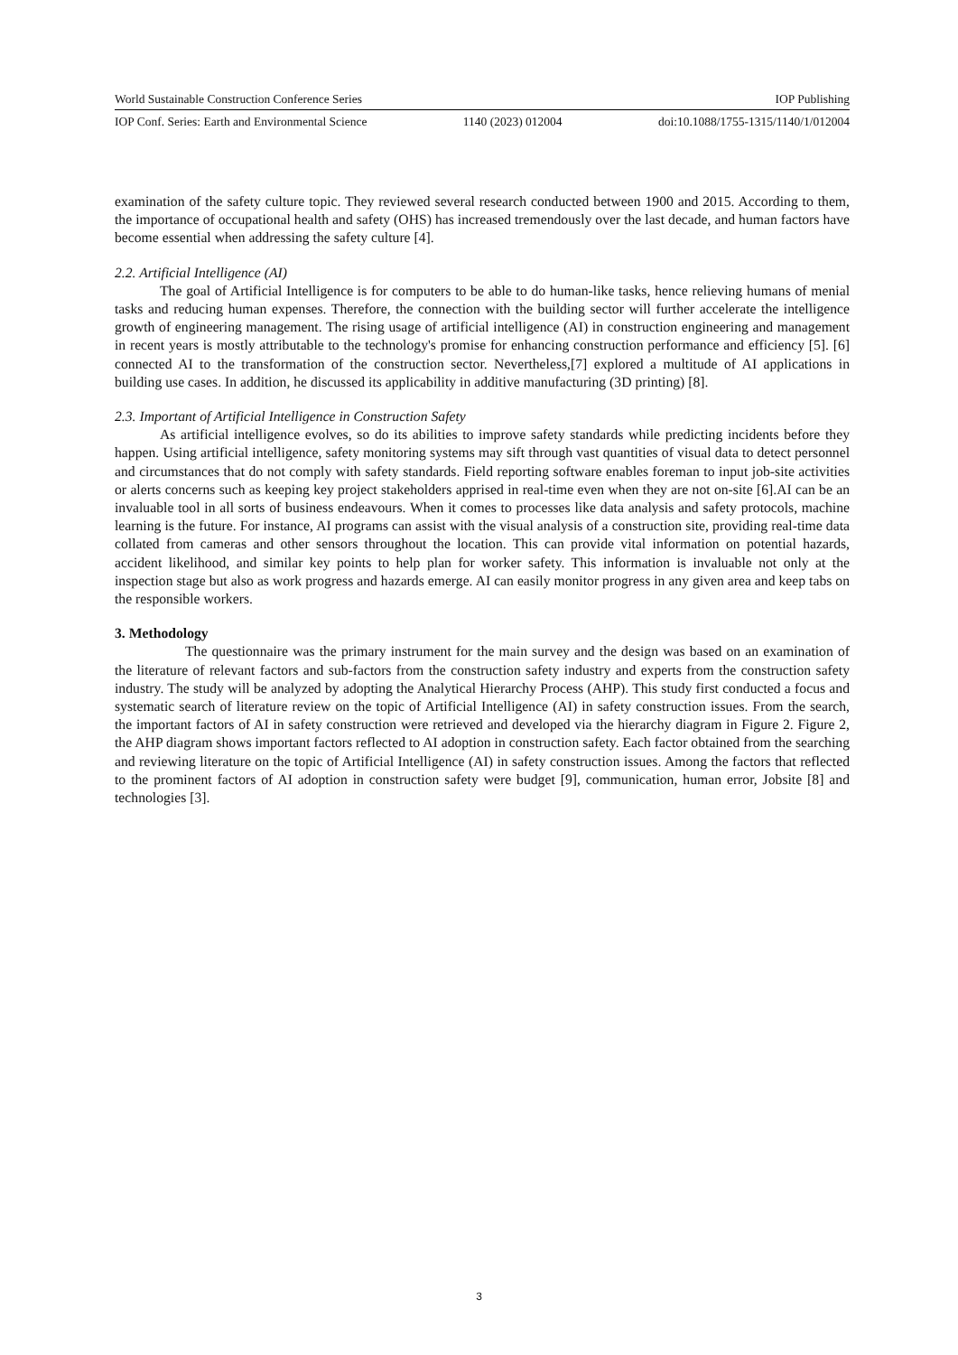World Sustainable Construction Conference Series IOP Publishing
IOP Conf. Series: Earth and Environmental Science 1140 (2023) 012004 doi:10.1088/1755-1315/1140/1/012004
examination of the safety culture topic. They reviewed several research conducted between 1900 and 2015. According to them, the importance of occupational health and safety (OHS) has increased tremendously over the last decade, and human factors have become essential when addressing the safety culture [4].
2.2. Artificial Intelligence (AI)
The goal of Artificial Intelligence is for computers to be able to do human-like tasks, hence relieving humans of menial tasks and reducing human expenses. Therefore, the connection with the building sector will further accelerate the intelligence growth of engineering management. The rising usage of artificial intelligence (AI) in construction engineering and management in recent years is mostly attributable to the technology's promise for enhancing construction performance and efficiency [5]. [6] connected AI to the transformation of the construction sector. Nevertheless,[7] explored a multitude of AI applications in building use cases. In addition, he discussed its applicability in additive manufacturing (3D printing) [8].
2.3. Important of Artificial Intelligence in Construction Safety
As artificial intelligence evolves, so do its abilities to improve safety standards while predicting incidents before they happen. Using artificial intelligence, safety monitoring systems may sift through vast quantities of visual data to detect personnel and circumstances that do not comply with safety standards. Field reporting software enables foreman to input job-site activities or alerts concerns such as keeping key project stakeholders apprised in real-time even when they are not on-site [6].AI can be an invaluable tool in all sorts of business endeavours. When it comes to processes like data analysis and safety protocols, machine learning is the future. For instance, AI programs can assist with the visual analysis of a construction site, providing real-time data collated from cameras and other sensors throughout the location. This can provide vital information on potential hazards, accident likelihood, and similar key points to help plan for worker safety. This information is invaluable not only at the inspection stage but also as work progress and hazards emerge. AI can easily monitor progress in any given area and keep tabs on the responsible workers.
3. Methodology
The questionnaire was the primary instrument for the main survey and the design was based on an examination of the literature of relevant factors and sub-factors from the construction safety industry and experts from the construction safety industry. The study will be analyzed by adopting the Analytical Hierarchy Process (AHP). This study first conducted a focus and systematic search of literature review on the topic of Artificial Intelligence (AI) in safety construction issues. From the search, the important factors of AI in safety construction were retrieved and developed via the hierarchy diagram in Figure 2. Figure 2, the AHP diagram shows important factors reflected to AI adoption in construction safety. Each factor obtained from the searching and reviewing literature on the topic of Artificial Intelligence (AI) in safety construction issues. Among the factors that reflected to the prominent factors of AI adoption in construction safety were budget [9], communication, human error, Jobsite [8] and technologies [3].
3